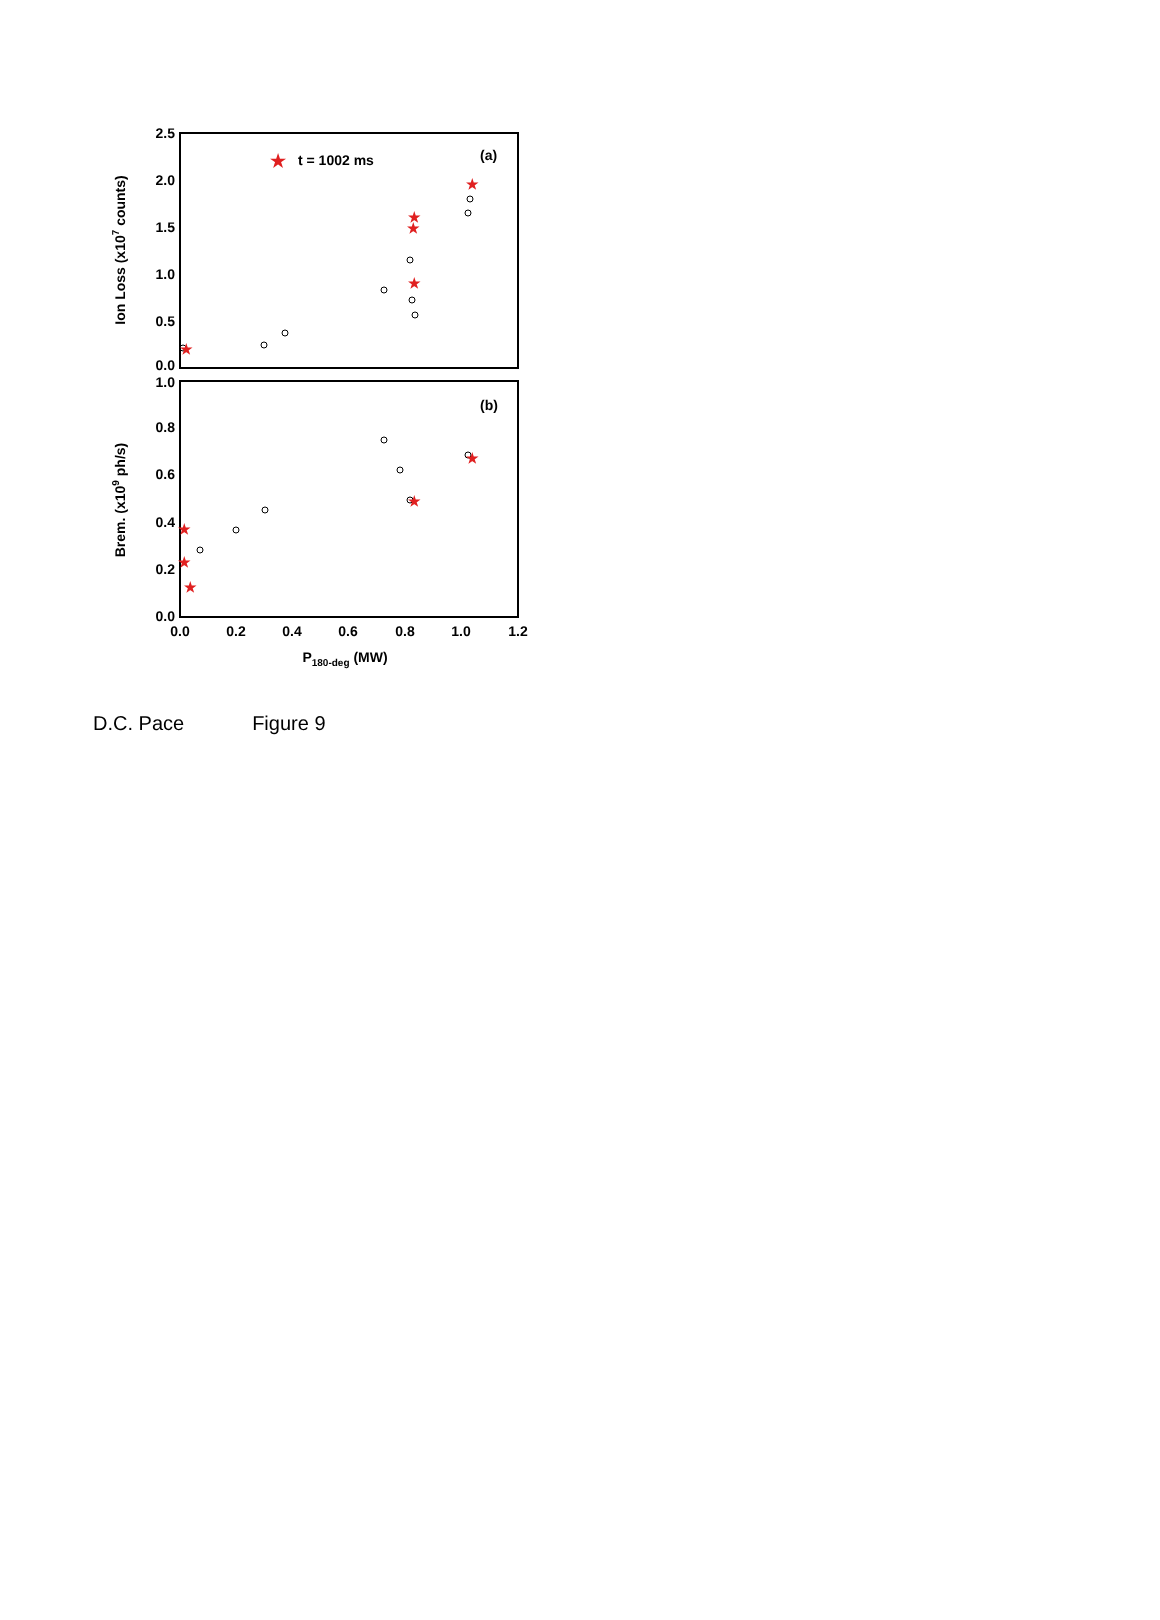2.5
2.0
1.5
1.0
0.5
0.0
1.0
0.8
0.6
0.4
0.2
0.0
0.0
0.2
0.4
0.6
0.8
1.0
1.2
P180-deg (MW)
Ion Loss (x107 counts)
Brem. (x109 ph/s)
(a)
(b)
t = 1002 ms
★
★
★
★
★
★
★
★
★
★
★
D.C. Pace Figure 9